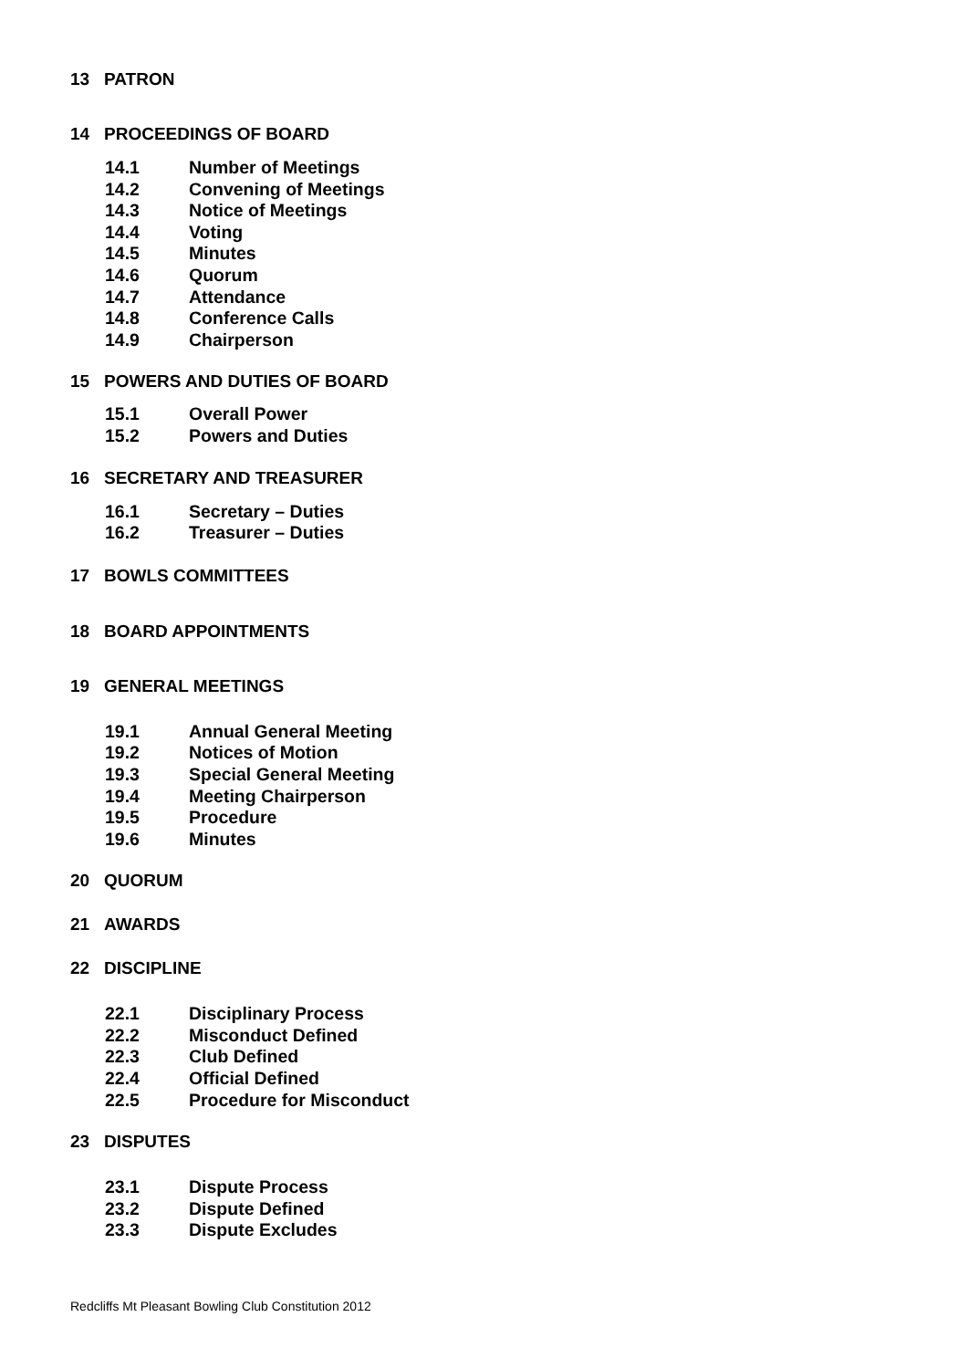13 PATRON
14 PROCEEDINGS OF BOARD
14.1 Number of Meetings
14.2 Convening of Meetings
14.3 Notice of Meetings
14.4 Voting
14.5 Minutes
14.6 Quorum
14.7 Attendance
14.8 Conference Calls
14.9 Chairperson
15 POWERS AND DUTIES OF BOARD
15.1 Overall Power
15.2 Powers and Duties
16 SECRETARY AND TREASURER
16.1 Secretary – Duties
16.2 Treasurer – Duties
17 BOWLS COMMITTEES
18 BOARD APPOINTMENTS
19 GENERAL MEETINGS
19.1 Annual General Meeting
19.2 Notices of Motion
19.3 Special General Meeting
19.4 Meeting Chairperson
19.5 Procedure
19.6 Minutes
20 QUORUM
21 AWARDS
22 DISCIPLINE
22.1 Disciplinary Process
22.2 Misconduct Defined
22.3 Club Defined
22.4 Official Defined
22.5 Procedure for Misconduct
23 DISPUTES
23.1 Dispute Process
23.2 Dispute Defined
23.3 Dispute Excludes
Redcliffs Mt Pleasant Bowling Club Constitution 2012